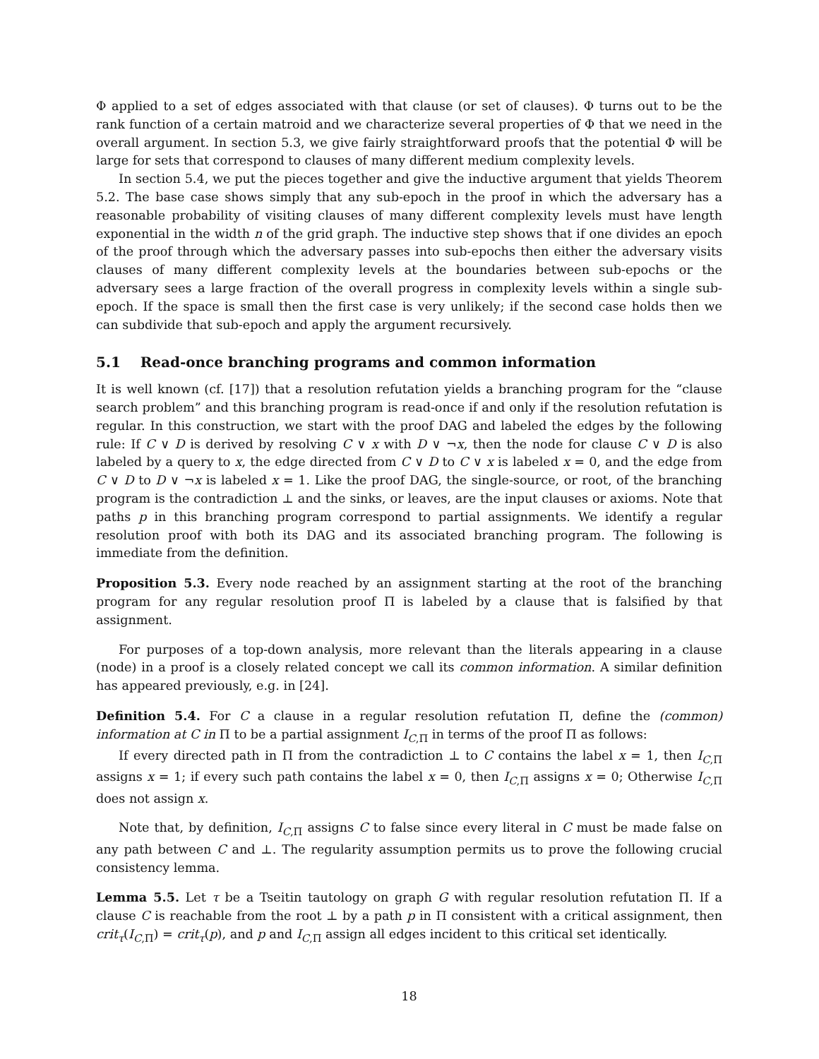Φ applied to a set of edges associated with that clause (or set of clauses). Φ turns out to be the rank function of a certain matroid and we characterize several properties of Φ that we need in the overall argument. In section 5.3, we give fairly straightforward proofs that the potential Φ will be large for sets that correspond to clauses of many different medium complexity levels.
In section 5.4, we put the pieces together and give the inductive argument that yields Theorem 5.2. The base case shows simply that any sub-epoch in the proof in which the adversary has a reasonable probability of visiting clauses of many different complexity levels must have length exponential in the width n of the grid graph. The inductive step shows that if one divides an epoch of the proof through which the adversary passes into sub-epochs then either the adversary visits clauses of many different complexity levels at the boundaries between sub-epochs or the adversary sees a large fraction of the overall progress in complexity levels within a single sub-epoch. If the space is small then the first case is very unlikely; if the second case holds then we can subdivide that sub-epoch and apply the argument recursively.
5.1 Read-once branching programs and common information
It is well known (cf. [17]) that a resolution refutation yields a branching program for the “clause search problem” and this branching program is read-once if and only if the resolution refutation is regular. In this construction, we start with the proof DAG and labeled the edges by the following rule: If C ∨ D is derived by resolving C ∨ x with D ∨ ¬x, then the node for clause C ∨ D is also labeled by a query to x, the edge directed from C ∨ D to C ∨ x is labeled x = 0, and the edge from C ∨ D to D ∨ ¬x is labeled x = 1. Like the proof DAG, the single-source, or root, of the branching program is the contradiction ⊥ and the sinks, or leaves, are the input clauses or axioms. Note that paths p in this branching program correspond to partial assignments. We identify a regular resolution proof with both its DAG and its associated branching program. The following is immediate from the definition.
Proposition 5.3. Every node reached by an assignment starting at the root of the branching program for any regular resolution proof Π is labeled by a clause that is falsified by that assignment.
For purposes of a top-down analysis, more relevant than the literals appearing in a clause (node) in a proof is a closely related concept we call its common information. A similar definition has appeared previously, e.g. in [24].
Definition 5.4. For C a clause in a regular resolution refutation Π, define the (common) information at C in Π to be a partial assignment I<sub>C,Π</sub> in terms of the proof Π as follows:
If every directed path in Π from the contradiction ⊥ to C contains the label x = 1, then I<sub>C,Π</sub> assigns x = 1; if every such path contains the label x = 0, then I<sub>C,Π</sub> assigns x = 0; Otherwise I<sub>C,Π</sub> does not assign x.
Note that, by definition, I<sub>C,Π</sub> assigns C to false since every literal in C must be made false on any path between C and ⊥. The regularity assumption permits us to prove the following crucial consistency lemma.
Lemma 5.5. Let τ be a Tseitin tautology on graph G with regular resolution refutation Π. If a clause C is reachable from the root ⊥ by a path p in Π consistent with a critical assignment, then crit<sub>τ</sub>(I<sub>C,Π</sub>) = crit<sub>τ</sub>(p), and p and I<sub>C,Π</sub> assign all edges incident to this critical set identically.
18